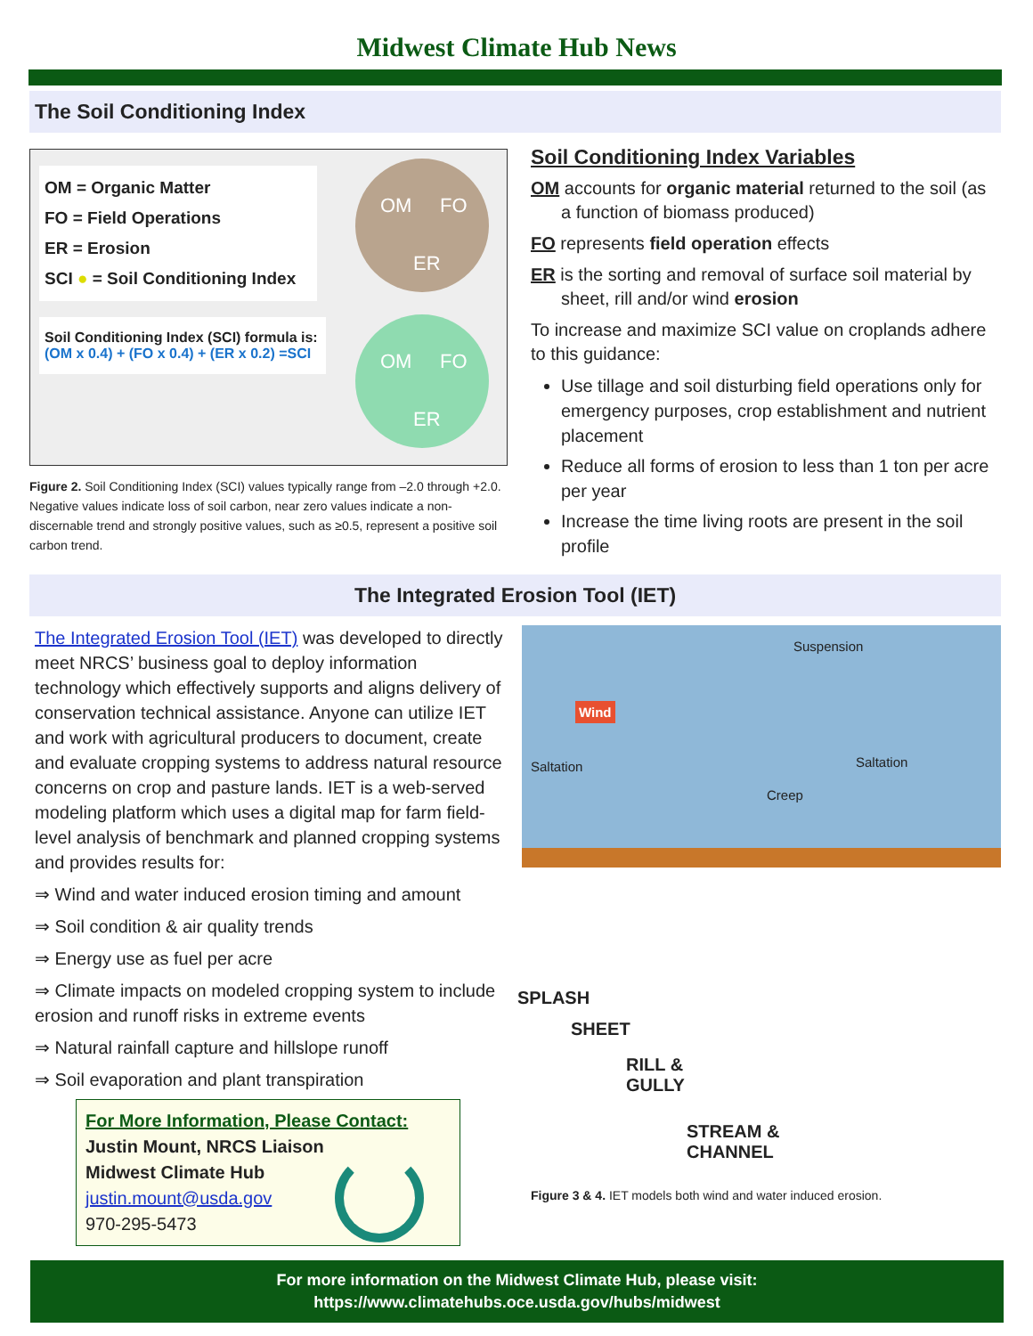Midwest Climate Hub News
The Soil Conditioning Index
OM = Organic Matter
FO = Field Operations
ER = Erosion
SCI ● = Soil Conditioning Index
Soil Conditioning Index (SCI) formula is:
(OM x 0.4) + (FO x 0.4) + (ER x 0.2) =SCI
OM FO
ER
OM FO
ER
Figure 2. Soil Conditioning Index (SCI) values typically range from –2.0 through +2.0. Negative values indicate loss of soil carbon, near zero values indicate a non-discernable trend and strongly positive values, such as ≥0.5, represent a positive soil carbon trend.
Soil Conditioning Index Variables
OM accounts for organic material returned to the soil (as a function of biomass produced)
FO represents field operation effects
ER is the sorting and removal of surface soil material by sheet, rill and/or wind erosion
To increase and maximize SCI value on croplands adhere to this guidance:
Use tillage and soil disturbing field operations only for emergency purposes, crop establishment and nutrient placement
Reduce all forms of erosion to less than 1 ton per acre per year
Increase the time living roots are present in the soil profile
The Integrated Erosion Tool (IET)
The Integrated Erosion Tool (IET) was developed to directly meet NRCS’ business goal to deploy information technology which effectively supports and aligns delivery of conservation technical assistance. Anyone can utilize IET and work with agricultural producers to document, create and evaluate cropping systems to address natural resource concerns on crop and pasture lands. IET is a web-served modeling platform which uses a digital map for farm field-level analysis of benchmark and planned cropping systems and provides results for:
⇒ Wind and water induced erosion timing and amount
⇒ Soil condition & air quality trends
⇒ Energy use as fuel per acre
⇒ Climate impacts on modeled cropping system to include erosion and runoff risks in extreme events
⇒ Natural rainfall capture and hillslope runoff
⇒ Soil evaporation and plant transpiration
For More Information, Please Contact:
Justin Mount, NRCS Liaison
Midwest Climate Hub
justin.mount@usda.gov
970-295-5473
Suspension
Wind
Saltation Saltation
Creep
SPLASH
SHEET
RILL &
GULLY
STREAM &
CHANNEL
Figure 3 & 4. IET models both wind and water induced erosion.
For more information on the Midwest Climate Hub, please visit:
https://www.climatehubs.oce.usda.gov/hubs/midwest